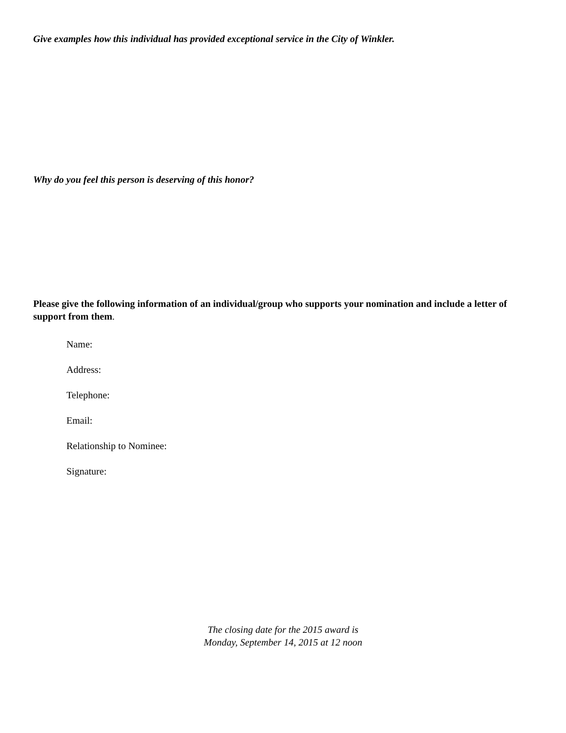Give examples how this individual has provided exceptional service in the City of Winkler.
Why do you feel this person is deserving of this honor?
Please give the following information of an individual/group who supports your nomination and include a letter of support from them.
Name:
Address:
Telephone:
Email:
Relationship to Nominee:
Signature:
The closing date for the 2015 award is
Monday, September 14, 2015 at 12 noon